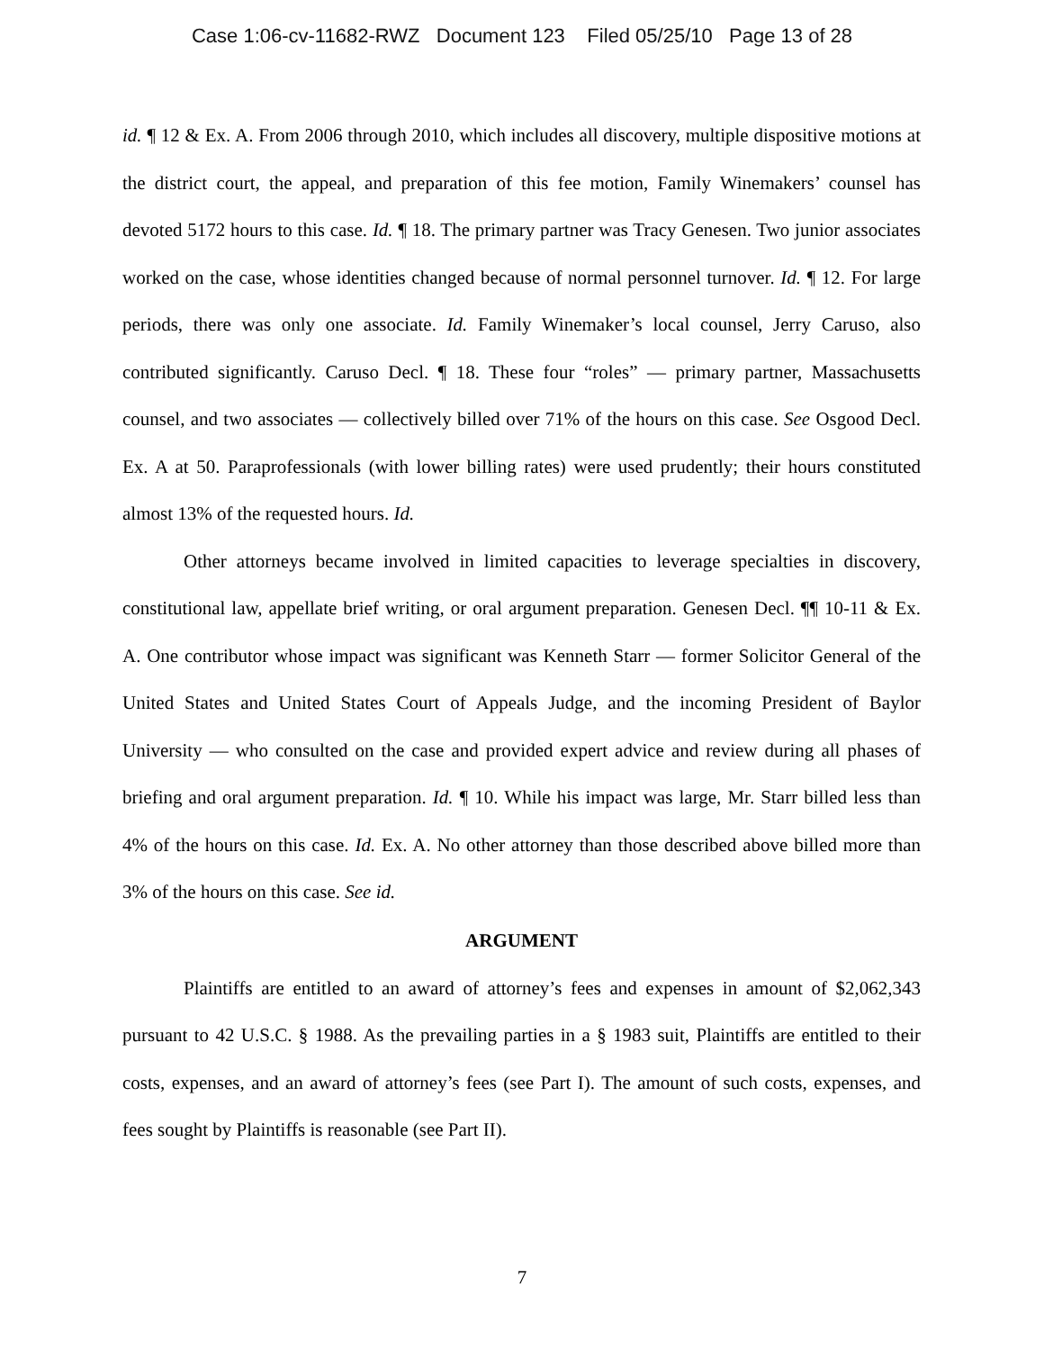Case 1:06-cv-11682-RWZ Document 123 Filed 05/25/10 Page 13 of 28
id. ¶ 12 & Ex. A. From 2006 through 2010, which includes all discovery, multiple dispositive motions at the district court, the appeal, and preparation of this fee motion, Family Winemakers’ counsel has devoted 5172 hours to this case. Id. ¶ 18. The primary partner was Tracy Genesen. Two junior associates worked on the case, whose identities changed because of normal personnel turnover. Id. ¶ 12. For large periods, there was only one associate. Id. Family Winemaker’s local counsel, Jerry Caruso, also contributed significantly. Caruso Decl. ¶ 18. These four “roles” — primary partner, Massachusetts counsel, and two associates — collectively billed over 71% of the hours on this case. See Osgood Decl. Ex. A at 50. Paraprofessionals (with lower billing rates) were used prudently; their hours constituted almost 13% of the requested hours. Id.
Other attorneys became involved in limited capacities to leverage specialties in discovery, constitutional law, appellate brief writing, or oral argument preparation. Genesen Decl. ¶¶ 10-11 & Ex. A. One contributor whose impact was significant was Kenneth Starr — former Solicitor General of the United States and United States Court of Appeals Judge, and the incoming President of Baylor University — who consulted on the case and provided expert advice and review during all phases of briefing and oral argument preparation. Id. ¶ 10. While his impact was large, Mr. Starr billed less than 4% of the hours on this case. Id. Ex. A. No other attorney than those described above billed more than 3% of the hours on this case. See id.
ARGUMENT
Plaintiffs are entitled to an award of attorney’s fees and expenses in amount of $2,062,343 pursuant to 42 U.S.C. § 1988. As the prevailing parties in a § 1983 suit, Plaintiffs are entitled to their costs, expenses, and an award of attorney’s fees (see Part I). The amount of such costs, expenses, and fees sought by Plaintiffs is reasonable (see Part II).
7